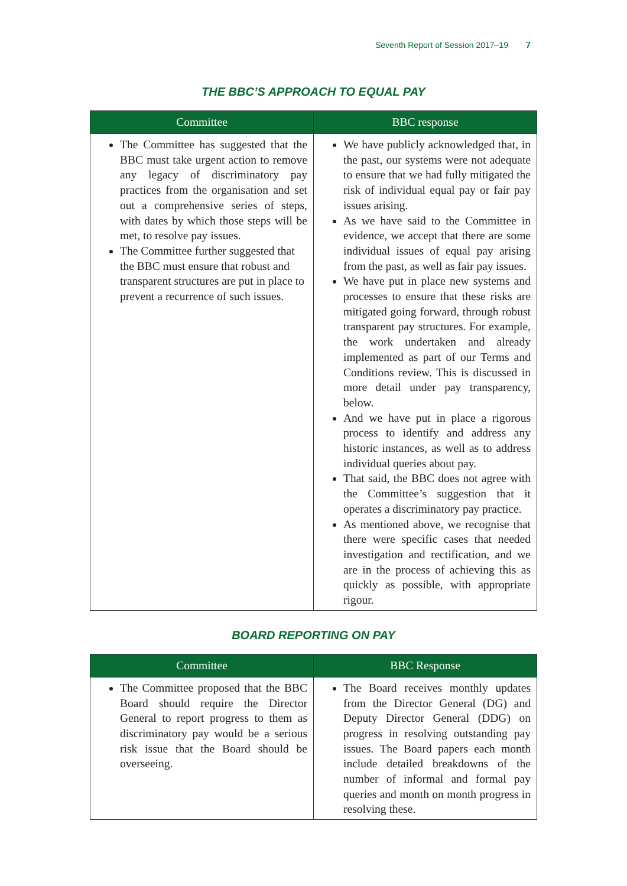Seventh Report of Session 2017–19 7
THE BBC’S APPROACH TO EQUAL PAY
| Committee | BBC response |
| --- | --- |
| The Committee has suggested that the BBC must take urgent action to remove any legacy of discriminatory pay practices from the organisation and set out a comprehensive series of steps, with dates by which those steps will be met, to resolve pay issues. The Committee further suggested that the BBC must ensure that robust and transparent structures are put in place to prevent a recurrence of such issues. | We have publicly acknowledged that, in the past, our systems were not adequate to ensure that we had fully mitigated the risk of individual equal pay or fair pay issues arising. As we have said to the Committee in evidence, we accept that there are some individual issues of equal pay arising from the past, as well as fair pay issues. We have put in place new systems and processes to ensure that these risks are mitigated going forward, through robust transparent pay structures. For example, the work undertaken and already implemented as part of our Terms and Conditions review. This is discussed in more detail under pay transparency, below. And we have put in place a rigorous process to identify and address any historic instances, as well as to address individual queries about pay. That said, the BBC does not agree with the Committee’s suggestion that it operates a discriminatory pay practice. As mentioned above, we recognise that there were specific cases that needed investigation and rectification, and we are in the process of achieving this as quickly as possible, with appropriate rigour. |
BOARD REPORTING ON PAY
| Committee | BBC Response |
| --- | --- |
| The Committee proposed that the BBC Board should require the Director General to report progress to them as discriminatory pay would be a serious risk issue that the Board should be overseeing. | The Board receives monthly updates from the Director General (DG) and Deputy Director General (DDG) on progress in resolving outstanding pay issues. The Board papers each month include detailed breakdowns of the number of informal and formal pay queries and month on month progress in resolving these. |